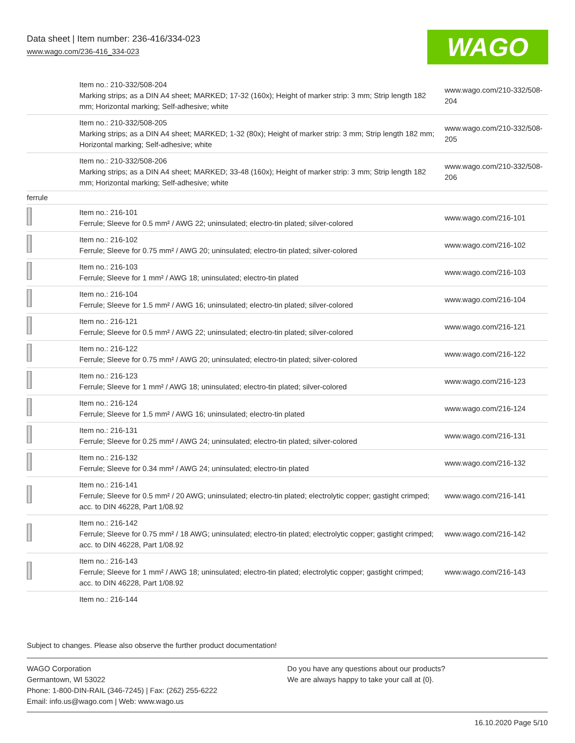Data sheet | Item number: 236-416/334-023
www.wago.com/236-416_334-023 WAGO
| | Item no.: 210-332/508-204 Marking strips; as a DIN A4 sheet; MARKED; 17-32 (160x); Height of marker strip: 3 mm; Strip length 182 mm; Horizontal marking; Self-adhesive; white | www.wago.com/210-332/508-204 |
| | Item no.: 210-332/508-205 Marking strips; as a DIN A4 sheet; MARKED; 1-32 (80x); Height of marker strip: 3 mm; Strip length 182 mm; Horizontal marking; Self-adhesive; white | www.wago.com/210-332/508-205 |
| | Item no.: 210-332/508-206 Marking strips; as a DIN A4 sheet; MARKED; 33-48 (160x); Height of marker strip: 3 mm; Strip length 182 mm; Horizontal marking; Self-adhesive; white | www.wago.com/210-332/508-206 |
| ferrule | | |
| | Item no.: 216-101 Ferrule; Sleeve for 0.5 mm² / AWG 22; uninsulated; electro-tin plated; silver-colored | www.wago.com/216-101 |
| | Item no.: 216-102 Ferrule; Sleeve for 0.75 mm² / AWG 20; uninsulated; electro-tin plated; silver-colored | www.wago.com/216-102 |
| | Item no.: 216-103 Ferrule; Sleeve for 1 mm² / AWG 18; uninsulated; electro-tin plated | www.wago.com/216-103 |
| | Item no.: 216-104 Ferrule; Sleeve for 1.5 mm² / AWG 16; uninsulated; electro-tin plated; silver-colored | www.wago.com/216-104 |
| | Item no.: 216-121 Ferrule; Sleeve for 0.5 mm² / AWG 22; uninsulated; electro-tin plated; silver-colored | www.wago.com/216-121 |
| | Item no.: 216-122 Ferrule; Sleeve for 0.75 mm² / AWG 20; uninsulated; electro-tin plated; silver-colored | www.wago.com/216-122 |
| | Item no.: 216-123 Ferrule; Sleeve for 1 mm² / AWG 18; uninsulated; electro-tin plated; silver-colored | www.wago.com/216-123 |
| | Item no.: 216-124 Ferrule; Sleeve for 1.5 mm² / AWG 16; uninsulated; electro-tin plated | www.wago.com/216-124 |
| | Item no.: 216-131 Ferrule; Sleeve for 0.25 mm² / AWG 24; uninsulated; electro-tin plated; silver-colored | www.wago.com/216-131 |
| | Item no.: 216-132 Ferrule; Sleeve for 0.34 mm² / AWG 24; uninsulated; electro-tin plated | www.wago.com/216-132 |
| | Item no.: 216-141 Ferrule; Sleeve for 0.5 mm² / 20 AWG; uninsulated; electro-tin plated; electrolytic copper; gastight crimped; acc. to DIN 46228, Part 1/08.92 | www.wago.com/216-141 |
| | Item no.: 216-142 Ferrule; Sleeve for 0.75 mm² / 18 AWG; uninsulated; electro-tin plated; electrolytic copper; gastight crimped; acc. to DIN 46228, Part 1/08.92 | www.wago.com/216-142 |
| | Item no.: 216-143 Ferrule; Sleeve for 1 mm² / AWG 18; uninsulated; electro-tin plated; electrolytic copper; gastight crimped; acc. to DIN 46228, Part 1/08.92 | www.wago.com/216-143 |
| | Item no.: 216-144 | |
Subject to changes. Please also observe the further product documentation!
WAGO Corporation
Germantown, WI 53022
Phone: 1-800-DIN-RAIL (346-7245) | Fax: (262) 255-6222
Email: info.us@wago.com | Web: www.wago.us
Do you have any questions about our products?
We are always happy to take your call at {0}.
16.10.2020 Page 5/10